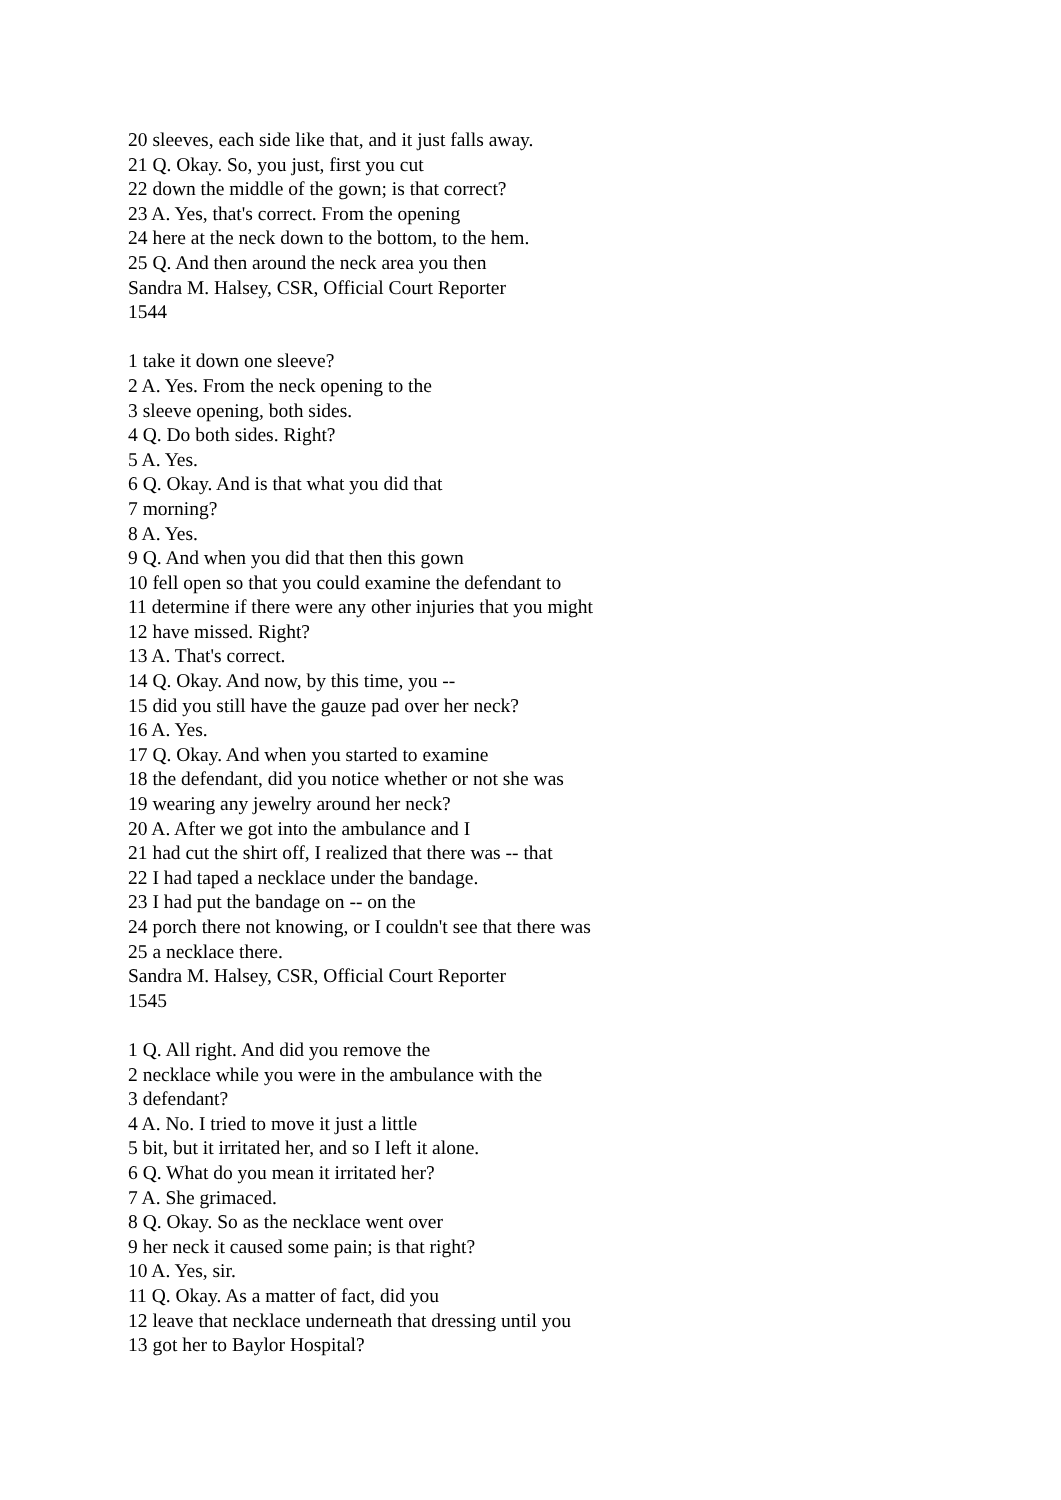20 sleeves, each side like that, and it just falls away.
21 Q. Okay. So, you just, first you cut
22 down the middle of the gown; is that correct?
23 A. Yes, that's correct. From the opening
24 here at the neck down to the bottom, to the hem.
25 Q. And then around the neck area you then
Sandra M. Halsey, CSR, Official Court Reporter
1544
1 take it down one sleeve?
2 A. Yes. From the neck opening to the
3 sleeve opening, both sides.
4 Q. Do both sides. Right?
5 A. Yes.
6 Q. Okay. And is that what you did that
7 morning?
8 A. Yes.
9 Q. And when you did that then this gown
10 fell open so that you could examine the defendant to
11 determine if there were any other injuries that you might
12 have missed. Right?
13 A. That's correct.
14 Q. Okay. And now, by this time, you --
15 did you still have the gauze pad over her neck?
16 A. Yes.
17 Q. Okay. And when you started to examine
18 the defendant, did you notice whether or not she was
19 wearing any jewelry around her neck?
20 A. After we got into the ambulance and I
21 had cut the shirt off, I realized that there was -- that
22 I had taped a necklace under the bandage.
23 I had put the bandage on -- on the
24 porch there not knowing, or I couldn't see that there was
25 a necklace there.
Sandra M. Halsey, CSR, Official Court Reporter
1545
1 Q. All right. And did you remove the
2 necklace while you were in the ambulance with the
3 defendant?
4 A. No. I tried to move it just a little
5 bit, but it irritated her, and so I left it alone.
6 Q. What do you mean it irritated her?
7 A. She grimaced.
8 Q. Okay. So as the necklace went over
9 her neck it caused some pain; is that right?
10 A. Yes, sir.
11 Q. Okay. As a matter of fact, did you
12 leave that necklace underneath that dressing until you
13 got her to Baylor Hospital?